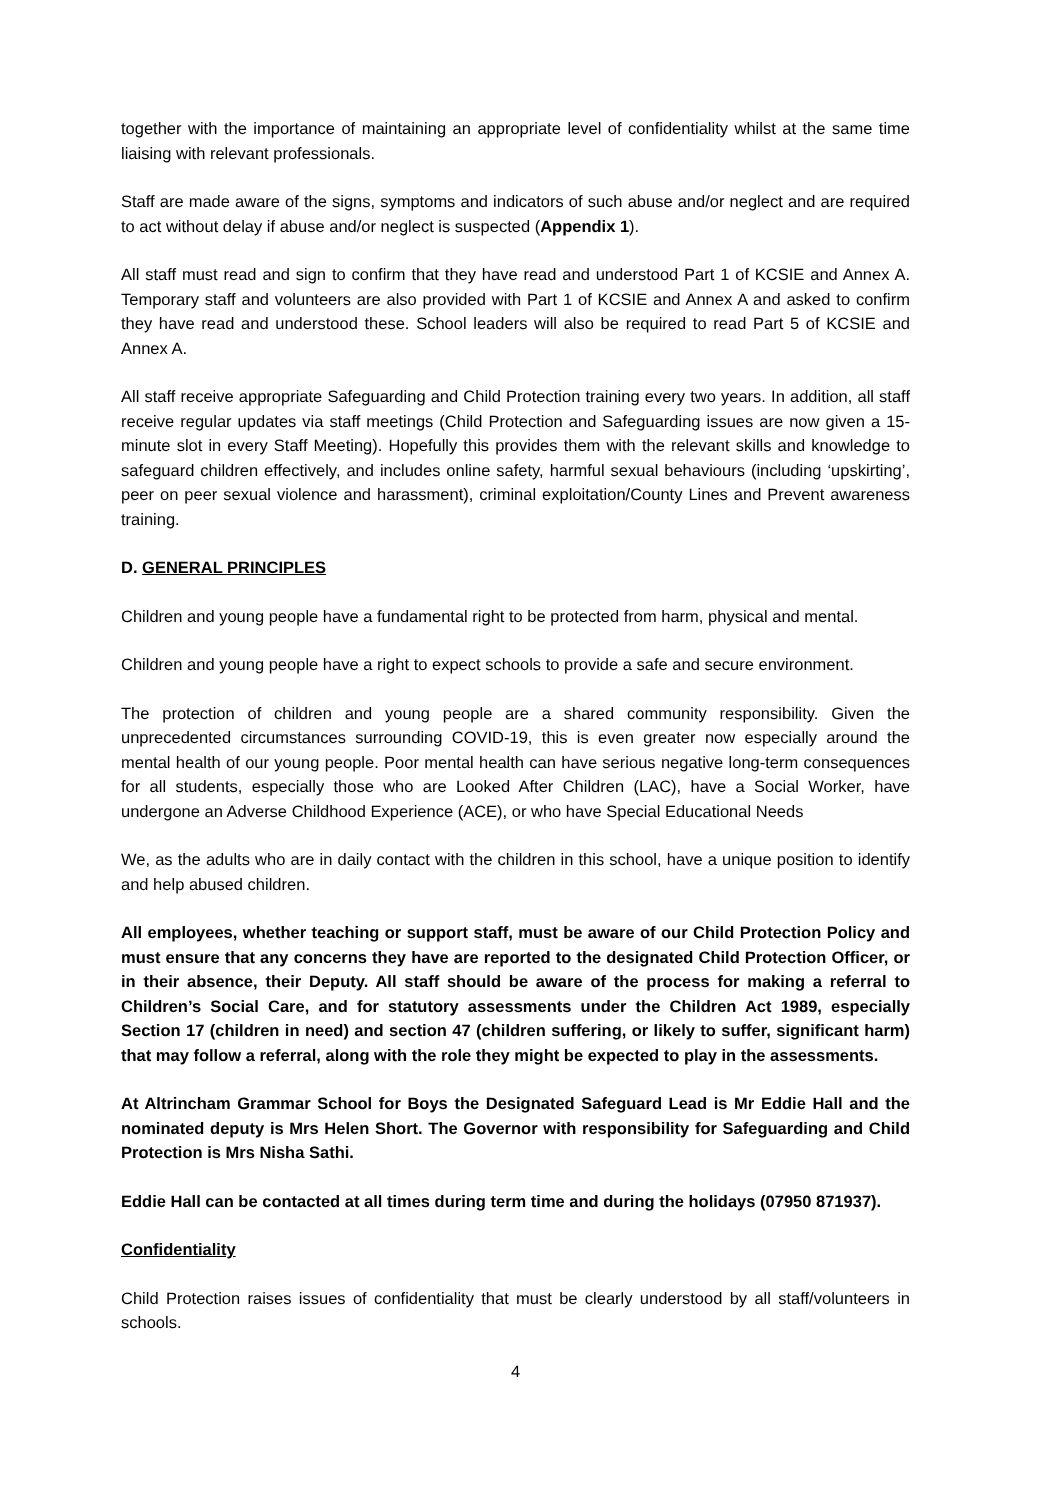together with the importance of maintaining an appropriate level of confidentiality whilst at the same time liaising with relevant professionals.
Staff are made aware of the signs, symptoms and indicators of such abuse and/or neglect and are required to act without delay if abuse and/or neglect is suspected (Appendix 1).
All staff must read and sign to confirm that they have read and understood Part 1 of KCSIE and Annex A. Temporary staff and volunteers are also provided with Part 1 of KCSIE and Annex A and asked to confirm they have read and understood these. School leaders will also be required to read Part 5 of KCSIE and Annex A.
All staff receive appropriate Safeguarding and Child Protection training every two years. In addition, all staff receive regular updates via staff meetings (Child Protection and Safeguarding issues are now given a 15-minute slot in every Staff Meeting). Hopefully this provides them with the relevant skills and knowledge to safeguard children effectively, and includes online safety, harmful sexual behaviours (including ‘upskirting’, peer on peer sexual violence and harassment), criminal exploitation/County Lines and Prevent awareness training.
D. GENERAL PRINCIPLES
Children and young people have a fundamental right to be protected from harm, physical and mental.
Children and young people have a right to expect schools to provide a safe and secure environment.
The protection of children and young people are a shared community responsibility. Given the unprecedented circumstances surrounding COVID-19, this is even greater now especially around the mental health of our young people. Poor mental health can have serious negative long-term consequences for all students, especially those who are Looked After Children (LAC), have a Social Worker, have undergone an Adverse Childhood Experience (ACE), or who have Special Educational Needs
We, as the adults who are in daily contact with the children in this school, have a unique position to identify and help abused children.
All employees, whether teaching or support staff, must be aware of our Child Protection Policy and must ensure that any concerns they have are reported to the designated Child Protection Officer, or in their absence, their Deputy. All staff should be aware of the process for making a referral to Children’s Social Care, and for statutory assessments under the Children Act 1989, especially Section 17 (children in need) and section 47 (children suffering, or likely to suffer, significant harm) that may follow a referral, along with the role they might be expected to play in the assessments.
At Altrincham Grammar School for Boys the Designated Safeguard Lead is Mr Eddie Hall and the nominated deputy is Mrs Helen Short. The Governor with responsibility for Safeguarding and Child Protection is Mrs Nisha Sathi.
Eddie Hall can be contacted at all times during term time and during the holidays (07950 871937).
Confidentiality
Child Protection raises issues of confidentiality that must be clearly understood by all staff/volunteers in schools.
4